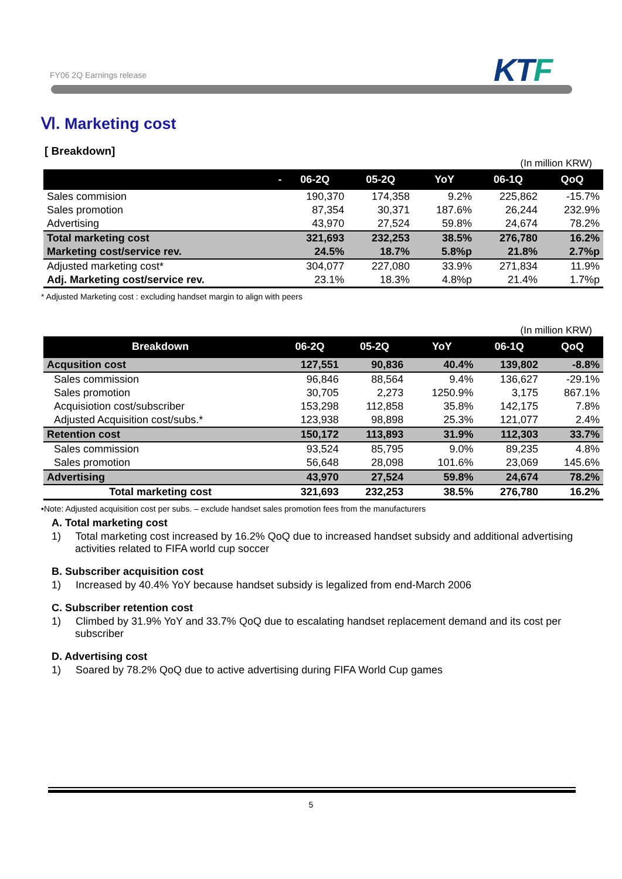FY06 2Q Earnings release KTF
Ⅵ. Marketing cost
[ Breakdown]
(In million KRW)
| - | 06-2Q | 05-2Q | YoY | 06-1Q | QoQ |
| --- | --- | --- | --- | --- | --- |
| Sales commision | 190,370 | 174,358 | 9.2% | 225,862 | -15.7% |
| Sales promotion | 87,354 | 30,371 | 187.6% | 26,244 | 232.9% |
| Advertising | 43,970 | 27,524 | 59.8% | 24,674 | 78.2% |
| Total marketing cost | 321,693 | 232,253 | 38.5% | 276,780 | 16.2% |
| Marketing cost/service rev. | 24.5% | 18.7% | 5.8%p | 21.8% | 2.7%p |
| Adjusted marketing cost* | 304,077 | 227,080 | 33.9% | 271,834 | 11.9% |
| Adj. Marketing cost/service rev. | 23.1% | 18.3% | 4.8%p | 21.4% | 1.7%p |
* Adjusted Marketing cost : excluding handset margin to align with peers
(In million KRW)
| Breakdown | 06-2Q | 05-2Q | YoY | 06-1Q | QoQ |
| --- | --- | --- | --- | --- | --- |
| Acqusition cost | 127,551 | 90,836 | 40.4% | 139,802 | -8.8% |
| Sales commission | 96,846 | 88,564 | 9.4% | 136,627 | -29.1% |
| Sales promotion | 30,705 | 2,273 | 1250.9% | 3,175 | 867.1% |
| Acquisiotion cost/subscriber | 153,298 | 112,858 | 35.8% | 142,175 | 7.8% |
| Adjusted Acquisition cost/subs.* | 123,938 | 98,898 | 25.3% | 121,077 | 2.4% |
| Retention cost | 150,172 | 113,893 | 31.9% | 112,303 | 33.7% |
| Sales commission | 93,524 | 85,795 | 9.0% | 89,235 | 4.8% |
| Sales promotion | 56,648 | 28,098 | 101.6% | 23,069 | 145.6% |
| Advertising | 43,970 | 27,524 | 59.8% | 24,674 | 78.2% |
| Total marketing cost | 321,693 | 232,253 | 38.5% | 276,780 | 16.2% |
•Note: Adjusted acquisition cost per subs. – exclude handset sales promotion fees from the manufacturers
A. Total marketing cost
1) Total marketing cost increased by 16.2% QoQ due to increased handset subsidy and additional advertising activities related to FIFA world cup soccer
B. Subscriber acquisition cost
1) Increased by 40.4% YoY because handset subsidy is legalized from end-March 2006
C. Subscriber retention cost
1) Climbed by 31.9% YoY and 33.7% QoQ due to escalating handset replacement demand and its cost per subscriber
D. Advertising cost
1) Soared by 78.2% QoQ due to active advertising during FIFA World Cup games
5